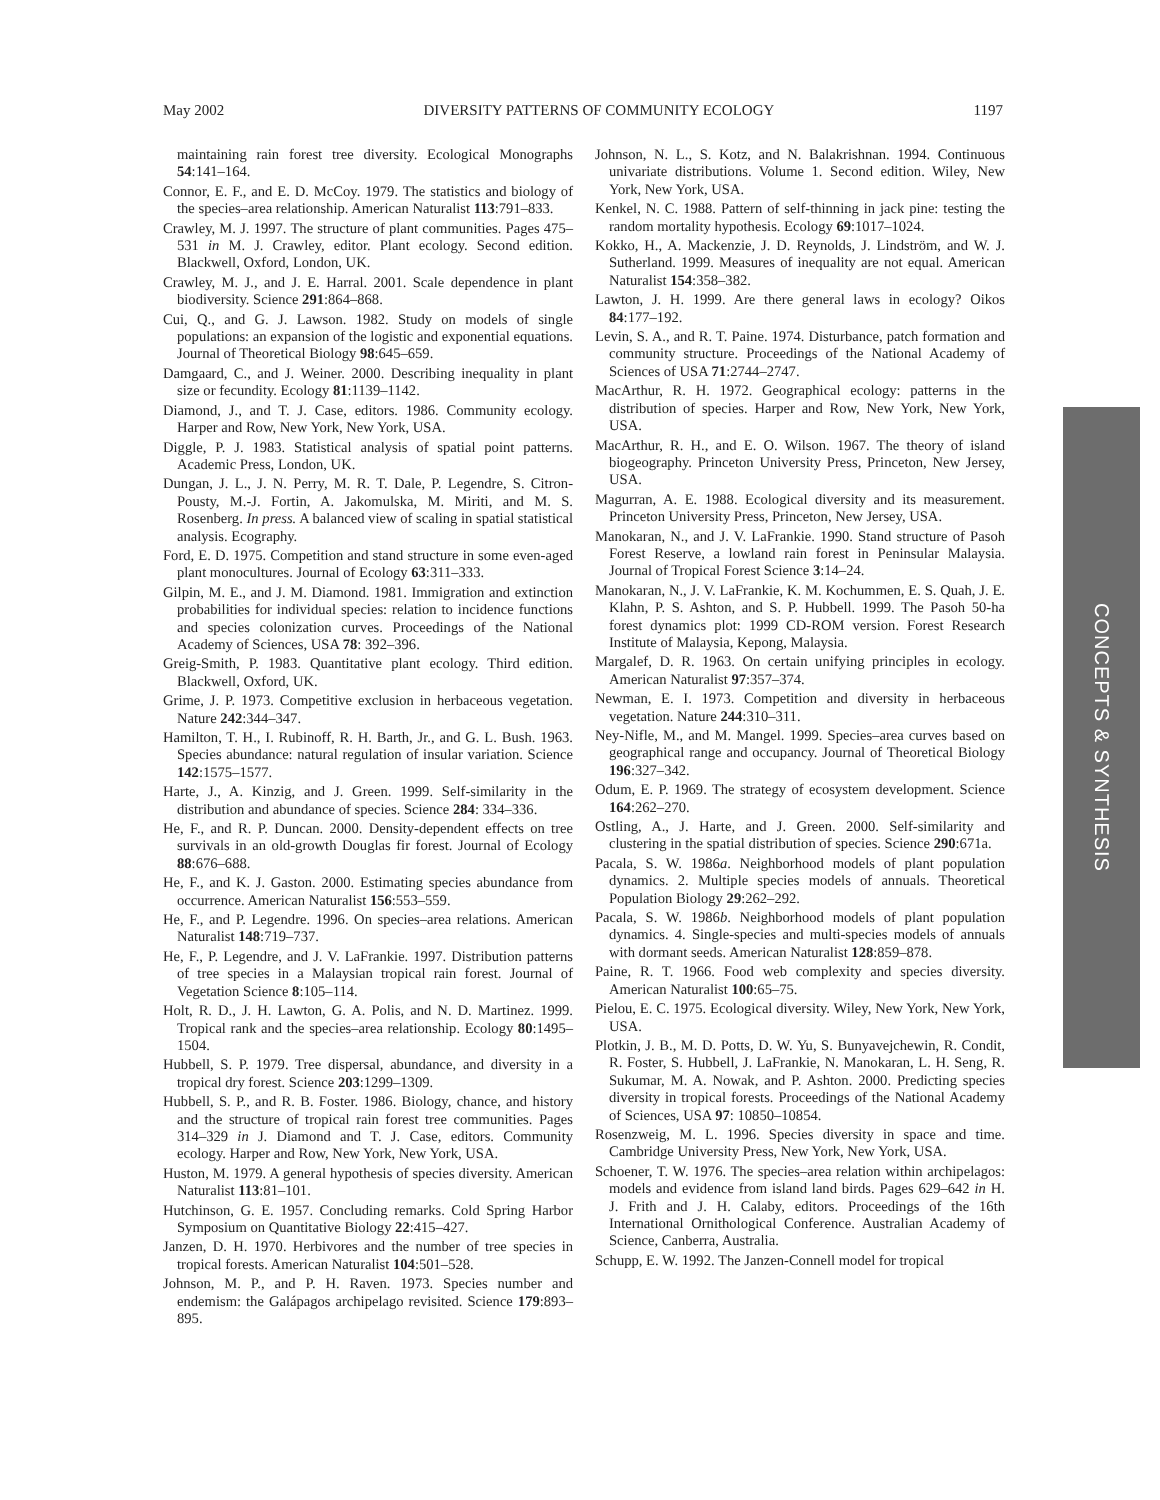May 2002 DIVERSITY PATTERNS OF COMMUNITY ECOLOGY 1197
maintaining rain forest tree diversity. Ecological Monographs 54:141–164.
Connor, E. F., and E. D. McCoy. 1979. The statistics and biology of the species–area relationship. American Naturalist 113:791–833.
Crawley, M. J. 1997. The structure of plant communities. Pages 475–531 in M. J. Crawley, editor. Plant ecology. Second edition. Blackwell, Oxford, London, UK.
Crawley, M. J., and J. E. Harral. 2001. Scale dependence in plant biodiversity. Science 291:864–868.
Cui, Q., and G. J. Lawson. 1982. Study on models of single populations: an expansion of the logistic and exponential equations. Journal of Theoretical Biology 98:645–659.
Damgaard, C., and J. Weiner. 2000. Describing inequality in plant size or fecundity. Ecology 81:1139–1142.
Diamond, J., and T. J. Case, editors. 1986. Community ecology. Harper and Row, New York, New York, USA.
Diggle, P. J. 1983. Statistical analysis of spatial point patterns. Academic Press, London, UK.
Dungan, J. L., J. N. Perry, M. R. T. Dale, P. Legendre, S. Citron-Pousty, M.-J. Fortin, A. Jakomulska, M. Miriti, and M. S. Rosenberg. In press. A balanced view of scaling in spatial statistical analysis. Ecography.
Ford, E. D. 1975. Competition and stand structure in some even-aged plant monocultures. Journal of Ecology 63:311–333.
Gilpin, M. E., and J. M. Diamond. 1981. Immigration and extinction probabilities for individual species: relation to incidence functions and species colonization curves. Proceedings of the National Academy of Sciences, USA 78: 392–396.
Greig-Smith, P. 1983. Quantitative plant ecology. Third edition. Blackwell, Oxford, UK.
Grime, J. P. 1973. Competitive exclusion in herbaceous vegetation. Nature 242:344–347.
Hamilton, T. H., I. Rubinoff, R. H. Barth, Jr., and G. L. Bush. 1963. Species abundance: natural regulation of insular variation. Science 142:1575–1577.
Harte, J., A. Kinzig, and J. Green. 1999. Self-similarity in the distribution and abundance of species. Science 284: 334–336.
He, F., and R. P. Duncan. 2000. Density-dependent effects on tree survivals in an old-growth Douglas fir forest. Journal of Ecology 88:676–688.
He, F., and K. J. Gaston. 2000. Estimating species abundance from occurrence. American Naturalist 156:553–559.
He, F., and P. Legendre. 1996. On species–area relations. American Naturalist 148:719–737.
He, F., P. Legendre, and J. V. LaFrankie. 1997. Distribution patterns of tree species in a Malaysian tropical rain forest. Journal of Vegetation Science 8:105–114.
Holt, R. D., J. H. Lawton, G. A. Polis, and N. D. Martinez. 1999. Tropical rank and the species–area relationship. Ecology 80:1495–1504.
Hubbell, S. P. 1979. Tree dispersal, abundance, and diversity in a tropical dry forest. Science 203:1299–1309.
Hubbell, S. P., and R. B. Foster. 1986. Biology, chance, and history and the structure of tropical rain forest tree communities. Pages 314–329 in J. Diamond and T. J. Case, editors. Community ecology. Harper and Row, New York, New York, USA.
Huston, M. 1979. A general hypothesis of species diversity. American Naturalist 113:81–101.
Hutchinson, G. E. 1957. Concluding remarks. Cold Spring Harbor Symposium on Quantitative Biology 22:415–427.
Janzen, D. H. 1970. Herbivores and the number of tree species in tropical forests. American Naturalist 104:501–528.
Johnson, M. P., and P. H. Raven. 1973. Species number and endemism: the Galápagos archipelago revisited. Science 179:893–895.
Johnson, N. L., S. Kotz, and N. Balakrishnan. 1994. Continuous univariate distributions. Volume 1. Second edition. Wiley, New York, New York, USA.
Kenkel, N. C. 1988. Pattern of self-thinning in jack pine: testing the random mortality hypothesis. Ecology 69:1017–1024.
Kokko, H., A. Mackenzie, J. D. Reynolds, J. Lindström, and W. J. Sutherland. 1999. Measures of inequality are not equal. American Naturalist 154:358–382.
Lawton, J. H. 1999. Are there general laws in ecology? Oikos 84:177–192.
Levin, S. A., and R. T. Paine. 1974. Disturbance, patch formation and community structure. Proceedings of the National Academy of Sciences of USA 71:2744–2747.
MacArthur, R. H. 1972. Geographical ecology: patterns in the distribution of species. Harper and Row, New York, New York, USA.
MacArthur, R. H., and E. O. Wilson. 1967. The theory of island biogeography. Princeton University Press, Princeton, New Jersey, USA.
Magurran, A. E. 1988. Ecological diversity and its measurement. Princeton University Press, Princeton, New Jersey, USA.
Manokaran, N., and J. V. LaFrankie. 1990. Stand structure of Pasoh Forest Reserve, a lowland rain forest in Peninsular Malaysia. Journal of Tropical Forest Science 3:14–24.
Manokaran, N., J. V. LaFrankie, K. M. Kochummen, E. S. Quah, J. E. Klahn, P. S. Ashton, and S. P. Hubbell. 1999. The Pasoh 50-ha forest dynamics plot: 1999 CD-ROM version. Forest Research Institute of Malaysia, Kepong, Malaysia.
Margalef, D. R. 1963. On certain unifying principles in ecology. American Naturalist 97:357–374.
Newman, E. I. 1973. Competition and diversity in herbaceous vegetation. Nature 244:310–311.
Ney-Nifle, M., and M. Mangel. 1999. Species–area curves based on geographical range and occupancy. Journal of Theoretical Biology 196:327–342.
Odum, E. P. 1969. The strategy of ecosystem development. Science 164:262–270.
Ostling, A., J. Harte, and J. Green. 2000. Self-similarity and clustering in the spatial distribution of species. Science 290:671a.
Pacala, S. W. 1986a. Neighborhood models of plant population dynamics. 2. Multiple species models of annuals. Theoretical Population Biology 29:262–292.
Pacala, S. W. 1986b. Neighborhood models of plant population dynamics. 4. Single-species and multi-species models of annuals with dormant seeds. American Naturalist 128:859–878.
Paine, R. T. 1966. Food web complexity and species diversity. American Naturalist 100:65–75.
Pielou, E. C. 1975. Ecological diversity. Wiley, New York, New York, USA.
Plotkin, J. B., M. D. Potts, D. W. Yu, S. Bunyavejchewin, R. Condit, R. Foster, S. Hubbell, J. LaFrankie, N. Manokaran, L. H. Seng, R. Sukumar, M. A. Nowak, and P. Ashton. 2000. Predicting species diversity in tropical forests. Proceedings of the National Academy of Sciences, USA 97: 10850–10854.
Rosenzweig, M. L. 1996. Species diversity in space and time. Cambridge University Press, New York, New York, USA.
Schoener, T. W. 1976. The species–area relation within archipelagos: models and evidence from island land birds. Pages 629–642 in H. J. Frith and J. H. Calaby, editors. Proceedings of the 16th International Ornithological Conference. Australian Academy of Science, Canberra, Australia.
Schupp, E. W. 1992. The Janzen-Connell model for tropical
CONCEPTS & SYNTHESIS